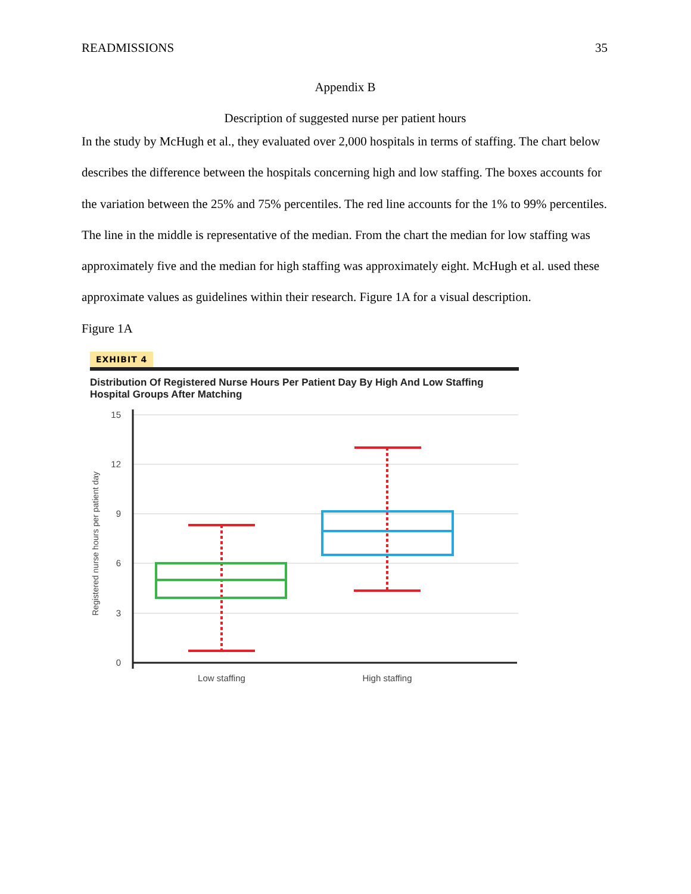READMISSIONS 35
Appendix B
Description of suggested nurse per patient hours
In the study by McHugh et al., they evaluated over 2,000 hospitals in terms of staffing. The chart below describes the difference between the hospitals concerning high and low staffing. The boxes accounts for the variation between the 25% and 75% percentiles. The red line accounts for the 1% to 99% percentiles. The line in the middle is representative of the median. From the chart the median for low staffing was approximately five and the median for high staffing was approximately eight. McHugh et al. used these approximate values as guidelines within their research. Figure 1A for a visual description.
Figure 1A
EXHIBIT 4
Distribution Of Registered Nurse Hours Per Patient Day By High And Low Staffing Hospital Groups After Matching
15
12
9
6
3
0
Registered nurse hours per patient day
Low staffing
High staffing